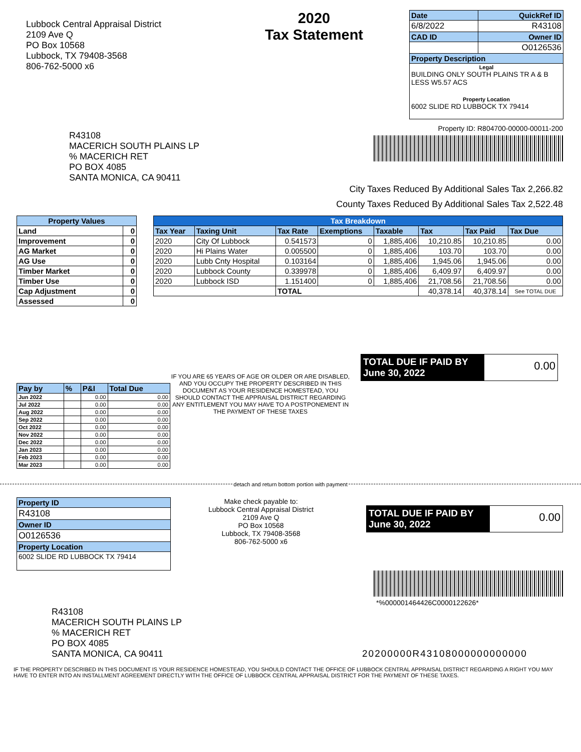Lubbock Central Appraisal District
2109 Ave Q
PO Box 10568
Lubbock, TX 79408-3568
806-762-5000 x6
2020
Tax Statement
| Date | QuickRef ID |
| 6/8/2022 | R43108 |
| CAD ID | Owner ID |
| | O0126536 |
| Property Description | |
| Legal BUILDING ONLY SOUTH PLAINS TR A & B LESS W5.57 ACS Property Location 6002 SLIDE RD LUBBOCK TX 79414 | |
R43108
MACERICH SOUTH PLAINS LP
% MACERICH RET
PO BOX 4085
SANTA MONICA, CA 90411
Property ID: R804700-00000-00011-200
City Taxes Reduced By Additional Sales Tax 2,266.82
County Taxes Reduced By Additional Sales Tax 2,522.48
| Property Values | |
| --- | --- |
| Land | 0 |
| Improvement | 0 |
| AG Market | 0 |
| AG Use | 0 |
| Timber Market | 0 |
| Timber Use | 0 |
| Cap Adjustment | 0 |
| Assessed | 0 |
| Tax Breakdown | | | | | | | |
| --- | --- | --- | --- | --- | --- | --- | --- |
| Tax Year | Taxing Unit | Tax Rate | Exemptions | Taxable | Tax | Tax Paid | Tax Due |
| 2020 | City Of Lubbock | 0.541573 | 0 | 1,885,406 | 10,210.85 | 10,210.85 | 0.00 |
| 2020 | Hi Plains Water | 0.005500 | 0 | 1,885,406 | 103.70 | 103.70 | 0.00 |
| 2020 | Lubb Cnty Hospital | 0.103164 | 0 | 1,885,406 | 1,945.06 | 1,945.06 | 0.00 |
| 2020 | Lubbock County | 0.339978 | 0 | 1,885,406 | 6,409.97 | 6,409.97 | 0.00 |
| 2020 | Lubbock ISD | 1.151400 | 0 | 1,885,406 | 21,708.56 | 21,708.56 | 0.00 |
| | | TOTAL | | | 40,378.14 | 40,378.14 | See TOTAL DUE |
| Pay by | % | P&I | Total Due |
| Jun 2022 | | 0.00 | 0.00 |
| Jul 2022 | | 0.00 | 0.00 |
| Aug 2022 | | 0.00 | 0.00 |
| Sep 2022 | | 0.00 | 0.00 |
| Oct 2022 | | 0.00 | 0.00 |
| Nov 2022 | | 0.00 | 0.00 |
| Dec 2022 | | 0.00 | 0.00 |
| Jan 2023 | | 0.00 | 0.00 |
| Feb 2023 | | 0.00 | 0.00 |
| Mar 2023 | | 0.00 | 0.00 |
IF YOU ARE 65 YEARS OF AGE OR OLDER OR ARE DISABLED, AND YOU OCCUPY THE PROPERTY DESCRIBED IN THIS DOCUMENT AS YOUR RESIDENCE HOMESTEAD, YOU SHOULD CONTACT THE APPRAISAL DISTRICT REGARDING ANY ENTITLEMENT YOU MAY HAVE TO A POSTPONEMENT IN THE PAYMENT OF THESE TAXES
TOTAL DUE IF PAID BY June 30, 2022
0.00
detach and return bottom portion with payment
| Property ID |
| R43108 |
| Owner ID |
| O0126536 |
| Property Location |
| 6002 SLIDE RD LUBBOCK TX 79414 |
Make check payable to:
Lubbock Central Appraisal District
2109 Ave Q
PO Box 10568
Lubbock, TX 79408-3568
806-762-5000 x6
TOTAL DUE IF PAID BY June 30, 2022
0.00
*%000001464426C0000122626*
R43108
MACERICH SOUTH PLAINS LP
% MACERICH RET
PO BOX 4085
SANTA MONICA, CA 90411
20200000R43108000000000000
IF THE PROPERTY DESCRIBED IN THIS DOCUMENT IS YOUR RESIDENCE HOMESTEAD, YOU SHOULD CONTACT THE OFFICE OF LUBBOCK CENTRAL APPRAISAL DISTRICT REGARDING A RIGHT YOU MAY HAVE TO ENTER INTO AN INSTALLMENT AGREEMENT DIRECTLY WITH THE OFFICE OF LUBBOCK CENTRAL APPRAISAL DISTRICT FOR THE PAYMENT OF THESE TAXES.